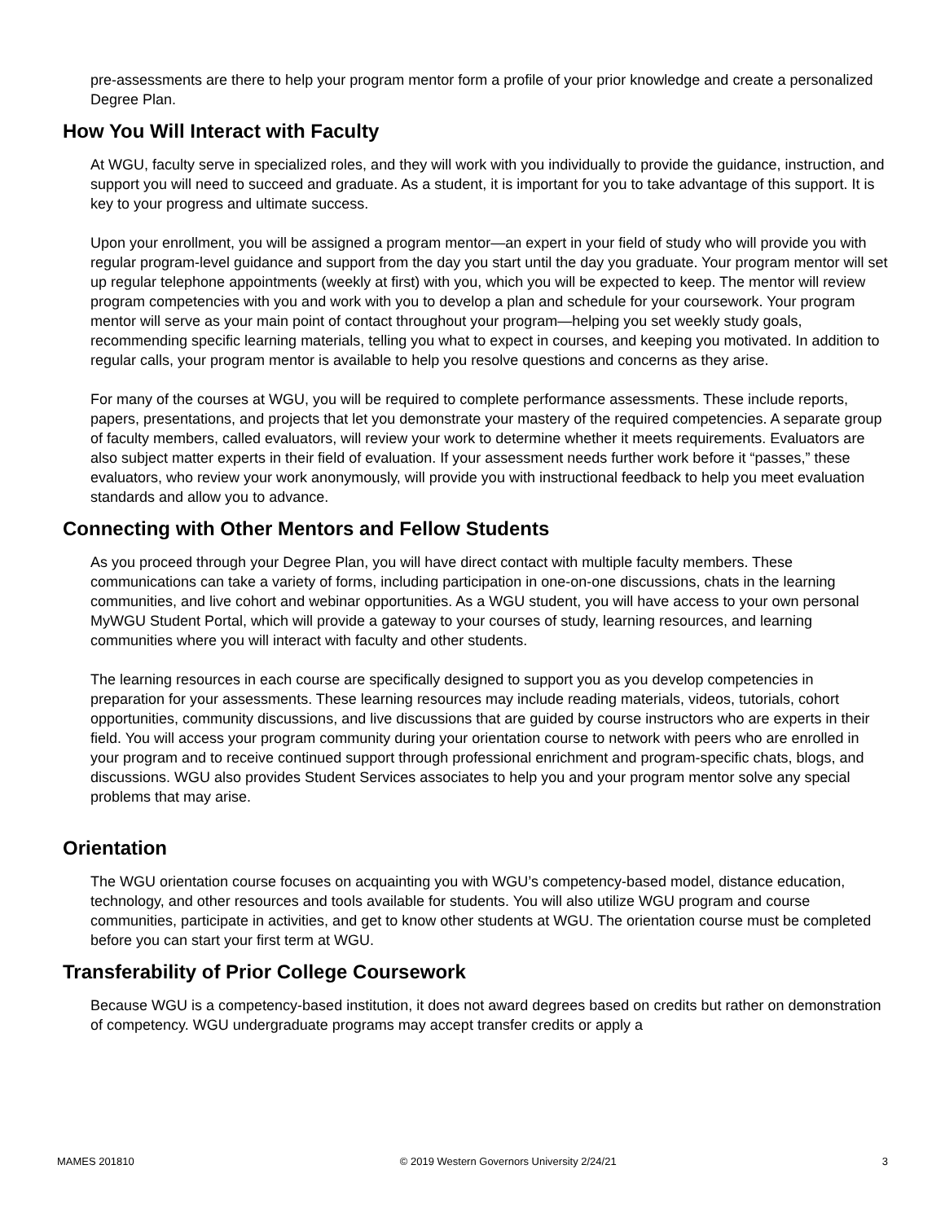pre-assessments are there to help your program mentor form a profile of your prior knowledge and create a personalized Degree Plan.
How You Will Interact with Faculty
At WGU, faculty serve in specialized roles, and they will work with you individually to provide the guidance, instruction, and support you will need to succeed and graduate. As a student, it is important for you to take advantage of this support. It is key to your progress and ultimate success.
Upon your enrollment, you will be assigned a program mentor—an expert in your field of study who will provide you with regular program-level guidance and support from the day you start until the day you graduate. Your program mentor will set up regular telephone appointments (weekly at first) with you, which you will be expected to keep. The mentor will review program competencies with you and work with you to develop a plan and schedule for your coursework. Your program mentor will serve as your main point of contact throughout your program—helping you set weekly study goals, recommending specific learning materials, telling you what to expect in courses, and keeping you motivated. In addition to regular calls, your program mentor is available to help you resolve questions and concerns as they arise.
For many of the courses at WGU, you will be required to complete performance assessments. These include reports, papers, presentations, and projects that let you demonstrate your mastery of the required competencies. A separate group of faculty members, called evaluators, will review your work to determine whether it meets requirements. Evaluators are also subject matter experts in their field of evaluation. If your assessment needs further work before it “passes,” these evaluators, who review your work anonymously, will provide you with instructional feedback to help you meet evaluation standards and allow you to advance.
Connecting with Other Mentors and Fellow Students
As you proceed through your Degree Plan, you will have direct contact with multiple faculty members. These communications can take a variety of forms, including participation in one-on-one discussions, chats in the learning communities, and live cohort and webinar opportunities. As a WGU student, you will have access to your own personal MyWGU Student Portal, which will provide a gateway to your courses of study, learning resources, and learning communities where you will interact with faculty and other students.
The learning resources in each course are specifically designed to support you as you develop competencies in preparation for your assessments. These learning resources may include reading materials, videos, tutorials, cohort opportunities, community discussions, and live discussions that are guided by course instructors who are experts in their field. You will access your program community during your orientation course to network with peers who are enrolled in your program and to receive continued support through professional enrichment and program-specific chats, blogs, and discussions. WGU also provides Student Services associates to help you and your program mentor solve any special problems that may arise.
Orientation
The WGU orientation course focuses on acquainting you with WGU’s competency-based model, distance education, technology, and other resources and tools available for students. You will also utilize WGU program and course communities, participate in activities, and get to know other students at WGU. The orientation course must be completed before you can start your first term at WGU.
Transferability of Prior College Coursework
Because WGU is a competency-based institution, it does not award degrees based on credits but rather on demonstration of competency. WGU undergraduate programs may accept transfer credits or apply a
MAMES 201810 © 2019 Western Governors University 2/24/21 3